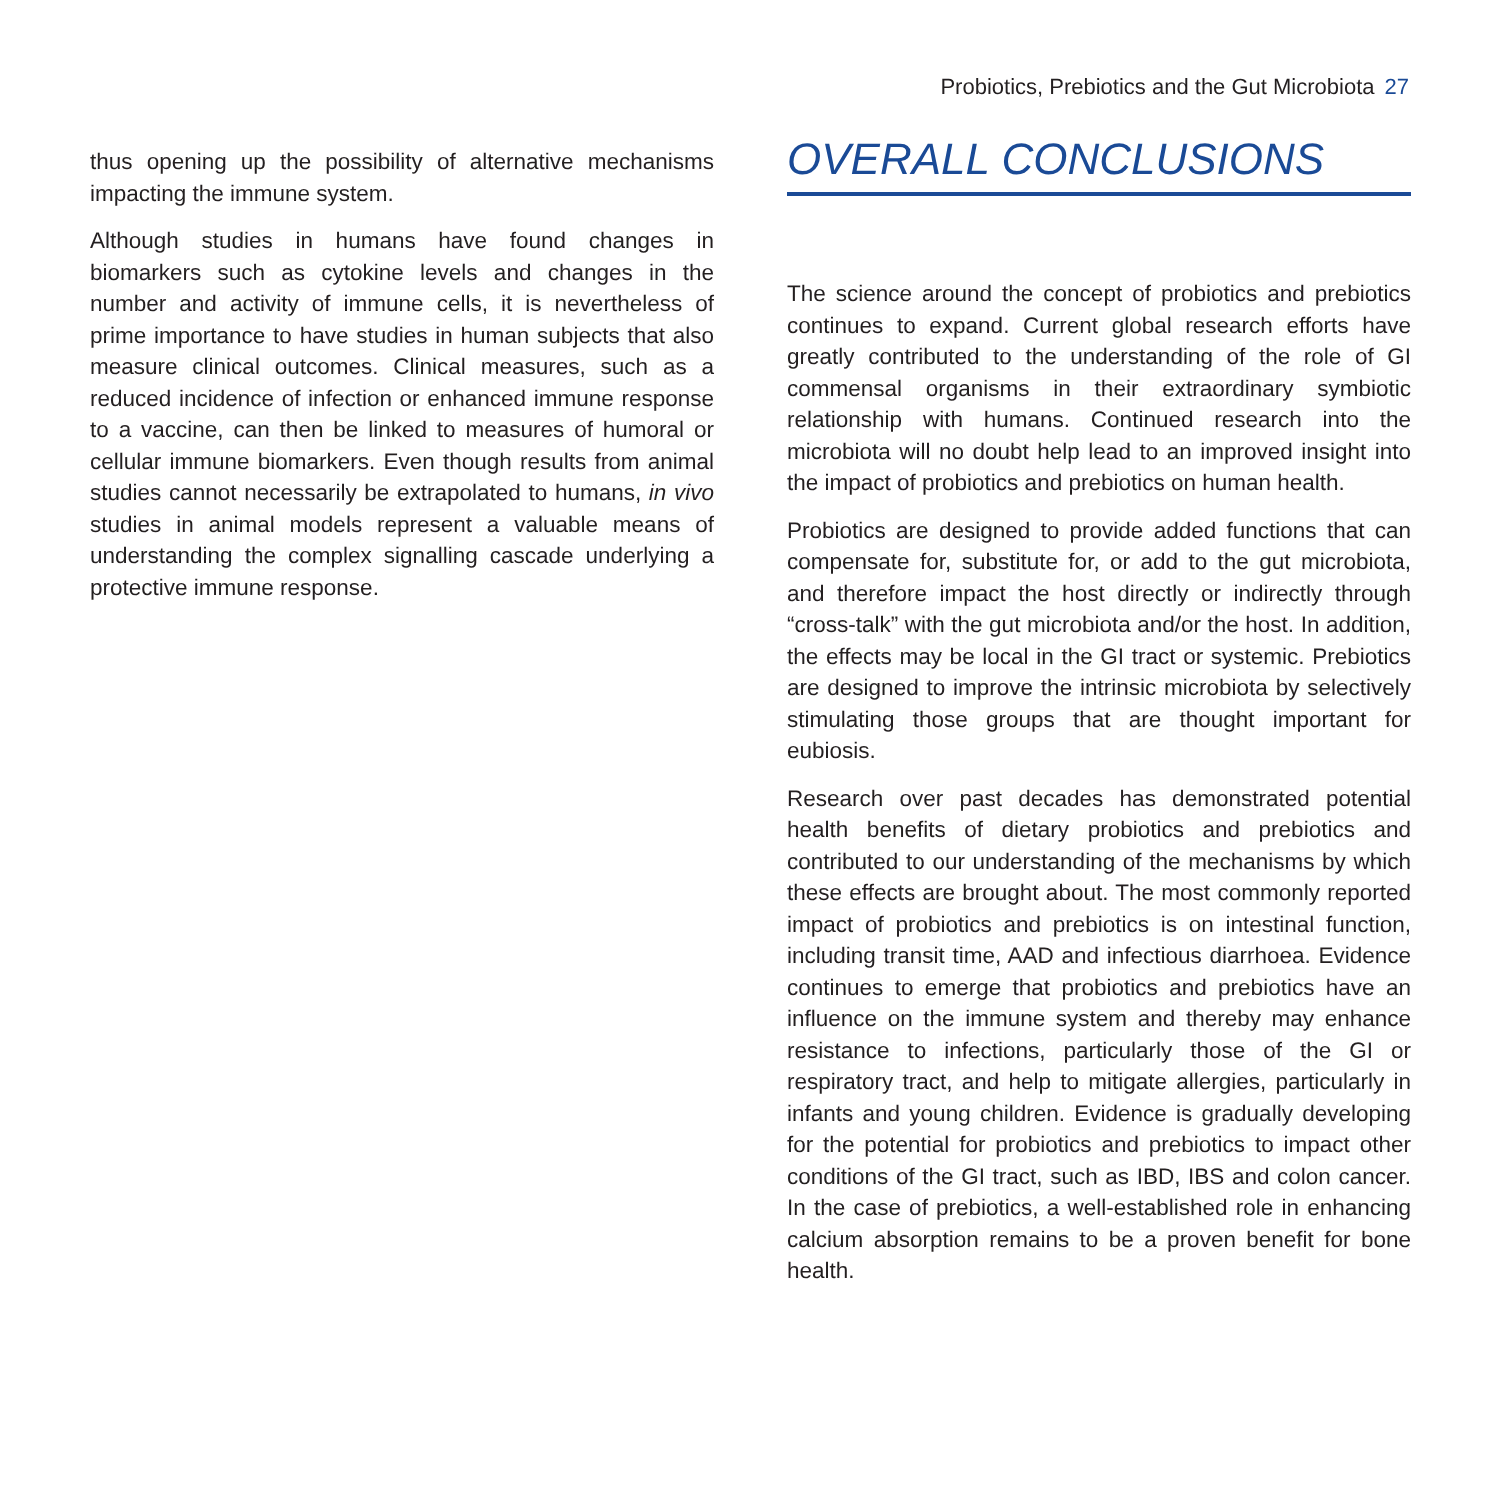Probiotics, Prebiotics and the Gut Microbiota 27
thus opening up the possibility of alternative mechanisms impacting the immune system.
Although studies in humans have found changes in biomarkers such as cytokine levels and changes in the number and activity of immune cells, it is nevertheless of prime importance to have studies in human subjects that also measure clinical outcomes. Clinical measures, such as a reduced incidence of infection or enhanced immune response to a vaccine, can then be linked to measures of humoral or cellular immune biomarkers. Even though results from animal studies cannot necessarily be extrapolated to humans, in vivo studies in animal models represent a valuable means of understanding the complex signalling cascade underlying a protective immune response.
OVERALL CONCLUSIONS
The science around the concept of probiotics and prebiotics continues to expand. Current global research efforts have greatly contributed to the understanding of the role of GI commensal organisms in their extraordinary symbiotic relationship with humans. Continued research into the microbiota will no doubt help lead to an improved insight into the impact of probiotics and prebiotics on human health.
Probiotics are designed to provide added functions that can compensate for, substitute for, or add to the gut microbiota, and therefore impact the host directly or indirectly through “cross-talk” with the gut microbiota and/or the host. In addition, the effects may be local in the GI tract or systemic. Prebiotics are designed to improve the intrinsic microbiota by selectively stimulating those groups that are thought important for eubiosis.
Research over past decades has demonstrated potential health benefits of dietary probiotics and prebiotics and contributed to our understanding of the mechanisms by which these effects are brought about. The most commonly reported impact of probiotics and prebiotics is on intestinal function, including transit time, AAD and infectious diarrhoea. Evidence continues to emerge that probiotics and prebiotics have an influence on the immune system and thereby may enhance resistance to infections, particularly those of the GI or respiratory tract, and help to mitigate allergies, particularly in infants and young children. Evidence is gradually developing for the potential for probiotics and prebiotics to impact other conditions of the GI tract, such as IBD, IBS and colon cancer. In the case of prebiotics, a well-established role in enhancing calcium absorption remains to be a proven benefit for bone health.